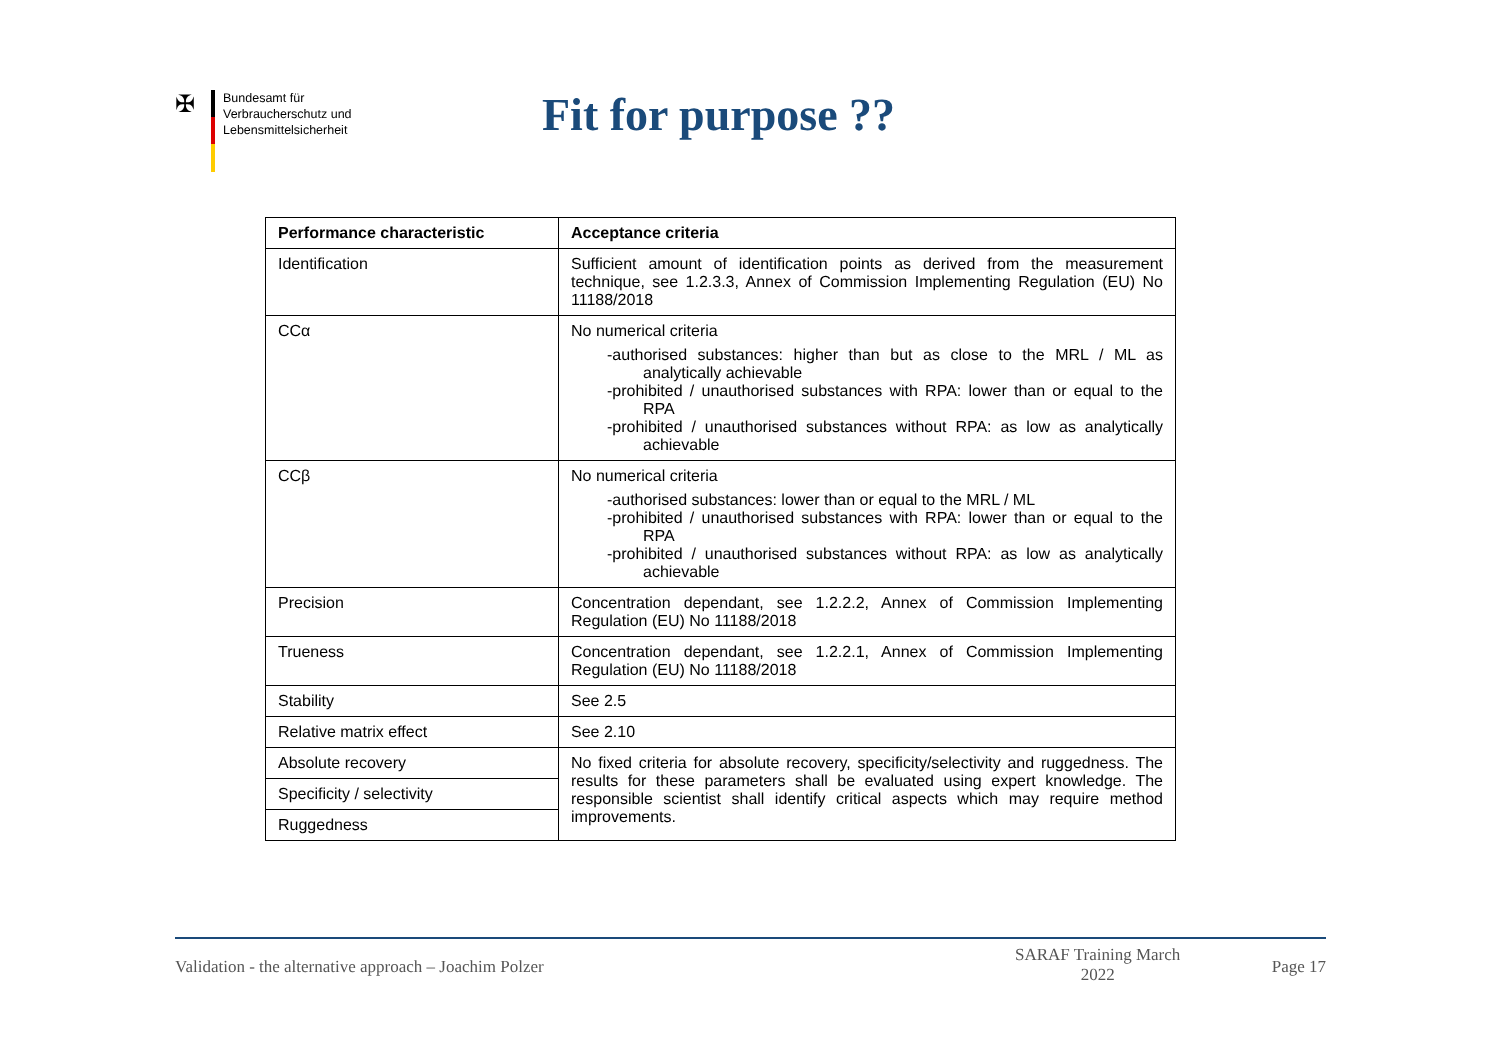✠
Bundesamt für
Verbraucherschutz und
Lebensmittelsicherheit
Fit for purpose ??
| Performance characteristic | Acceptance criteria |
| --- | --- |
| Identification | Sufficient amount of identification points as derived from the measurement technique, see 1.2.3.3, Annex of Commission Implementing Regulation (EU) No 11188/2018 |
| CCα | No numerical criteria -authorised substances: higher than but as close to the MRL / ML as analytically achievable -prohibited / unauthorised substances with RPA: lower than or equal to the RPA -prohibited / unauthorised substances without RPA: as low as analytically achievable |
| CCβ | No numerical criteria -authorised substances: lower than or equal to the MRL / ML -prohibited / unauthorised substances with RPA: lower than or equal to the RPA -prohibited / unauthorised substances without RPA: as low as analytically achievable |
| Precision | Concentration dependant, see 1.2.2.2, Annex of Commission Implementing Regulation (EU) No 11188/2018 |
| Trueness | Concentration dependant, see 1.2.2.1, Annex of Commission Implementing Regulation (EU) No 11188/2018 |
| Stability | See 2.5 |
| Relative matrix effect | See 2.10 |
| Absolute recovery | No fixed criteria for absolute recovery, specificity/selectivity and ruggedness. The results for these parameters shall be evaluated using expert knowledge. The responsible scientist shall identify critical aspects which may require method improvements. |
| Specificity / selectivity | |
| Ruggedness | |
Validation - the alternative approach – Joachim Polzer
SARAF Training March
2022 Page 17